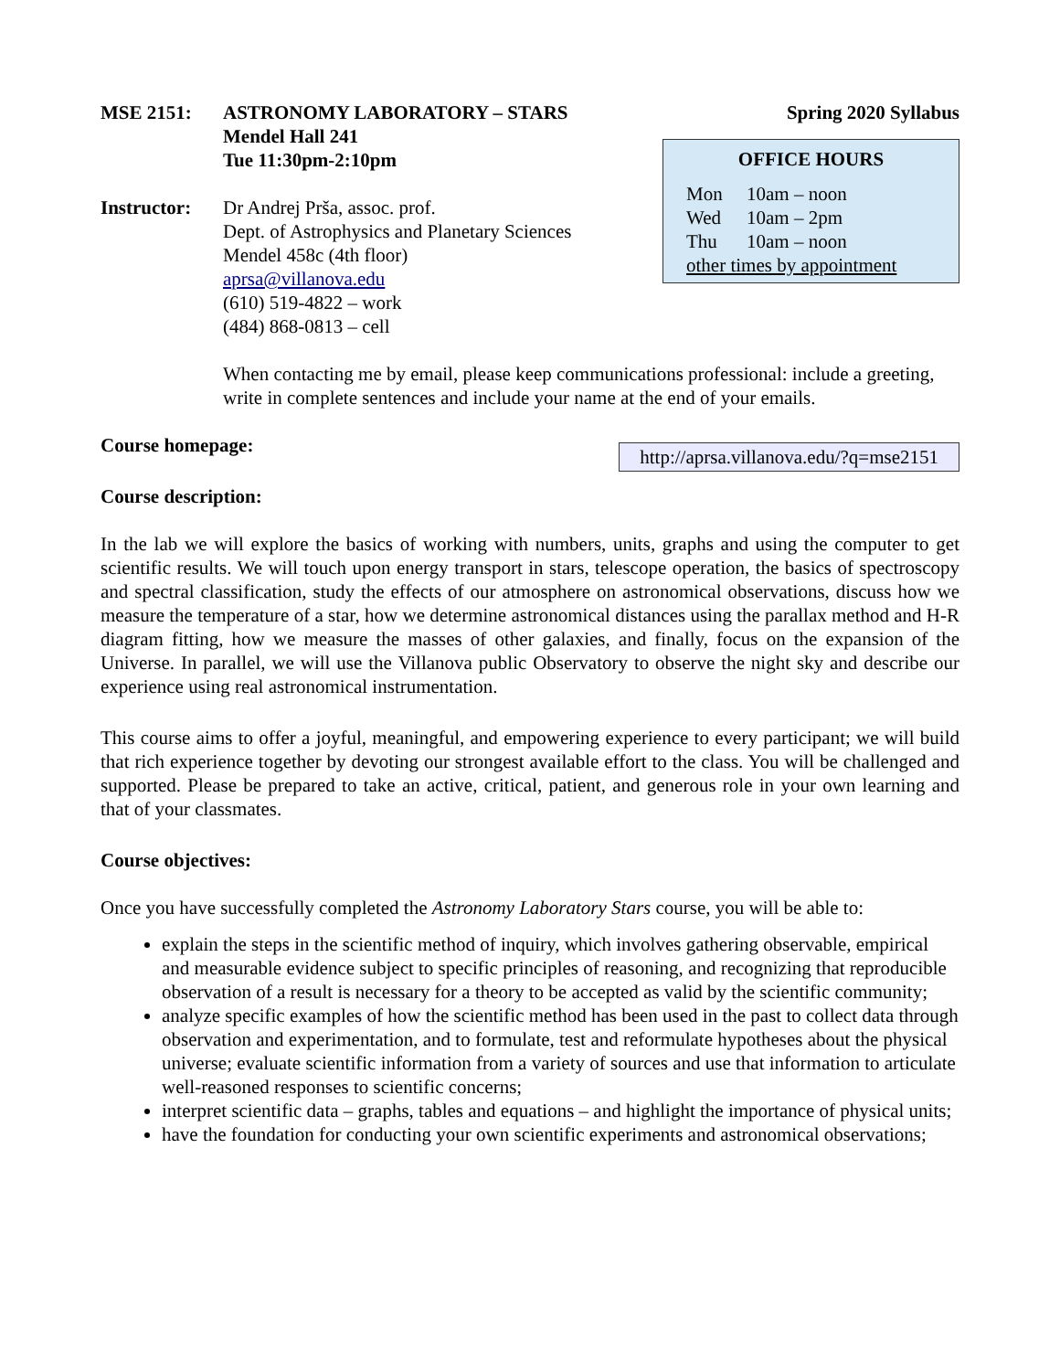MSE 2151: ASTRONOMY LABORATORY – STARS
Mendel Hall 241
Tue 11:30pm-2:10pm
Instructor: Dr Andrej Prša, assoc. prof.
Dept. of Astrophysics and Planetary Sciences
Mendel 458c (4th floor)
aprsa@villanova.edu
(610) 519-4822 – work
(484) 868-0813 – cell
Spring 2020 Syllabus
OFFICE HOURS
Mon 10am – noon
Wed 10am – 2pm
Thu 10am – noon
other times by appointment
When contacting me by email, please keep communications professional: include a greeting, write in complete sentences and include your name at the end of your emails.
Course homepage: http://aprsa.villanova.edu/?q=mse2151
Course description:
In the lab we will explore the basics of working with numbers, units, graphs and using the computer to get scientific results. We will touch upon energy transport in stars, telescope operation, the basics of spectroscopy and spectral classification, study the effects of our atmosphere on astronomical observations, discuss how we measure the temperature of a star, how we determine astronomical distances using the parallax method and H-R diagram fitting, how we measure the masses of other galaxies, and finally, focus on the expansion of the Universe. In parallel, we will use the Villanova public Observatory to observe the night sky and describe our experience using real astronomical instrumentation.
This course aims to offer a joyful, meaningful, and empowering experience to every participant; we will build that rich experience together by devoting our strongest available effort to the class. You will be challenged and supported. Please be prepared to take an active, critical, patient, and generous role in your own learning and that of your classmates.
Course objectives:
Once you have successfully completed the Astronomy Laboratory Stars course, you will be able to:
explain the steps in the scientific method of inquiry, which involves gathering observable, empirical and measurable evidence subject to specific principles of reasoning, and recognizing that reproducible observation of a result is necessary for a theory to be accepted as valid by the scientific community;
analyze specific examples of how the scientific method has been used in the past to collect data through observation and experimentation, and to formulate, test and reformulate hypotheses about the physical universe; evaluate scientific information from a variety of sources and use that information to articulate well-reasoned responses to scientific concerns;
interpret scientific data – graphs, tables and equations – and highlight the importance of physical units;
have the foundation for conducting your own scientific experiments and astronomical observations;